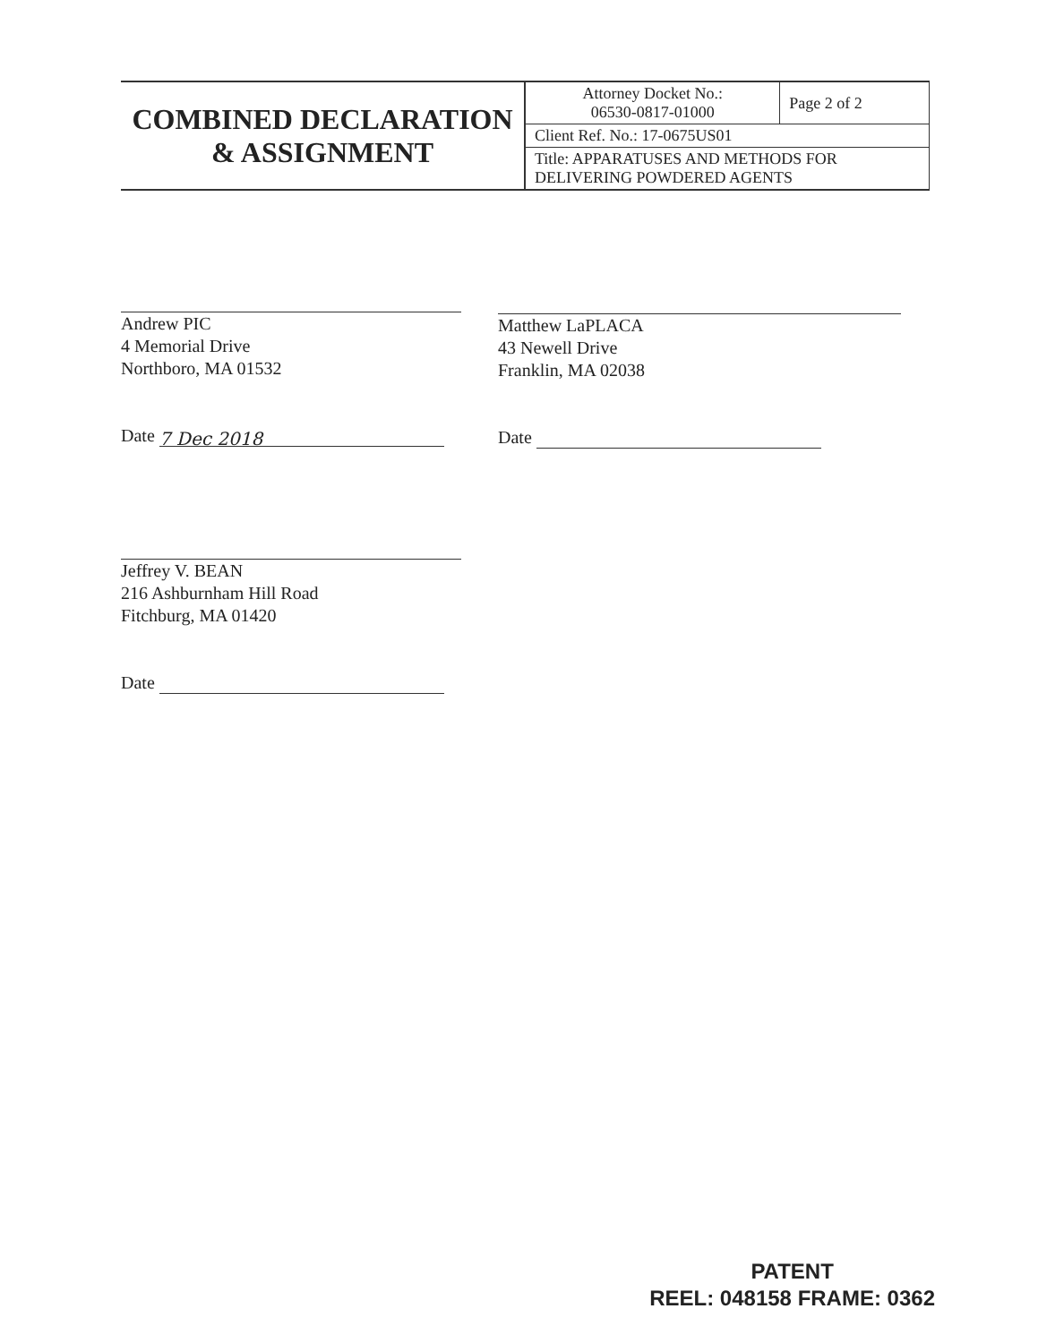| COMBINED DECLARATION & ASSIGNMENT | Attorney Docket No.: 06530-0817-01000 | Page 2 of 2 |
| | Client Ref. No.: 17-0675US01 | |
| | Title: APPARATUSES AND METHODS FOR DELIVERING POWDERED AGENTS | |
Andrew PIC
4 Memorial Drive
Northboro, MA 01532
Date 7 Dec 2018
Matthew LaPLACA
43 Newell Drive
Franklin, MA 02038
Date
Jeffrey V. BEAN
216 Ashburnham Hill Road
Fitchburg, MA 01420
Date
PATENT
REEL: 048158 FRAME: 0362